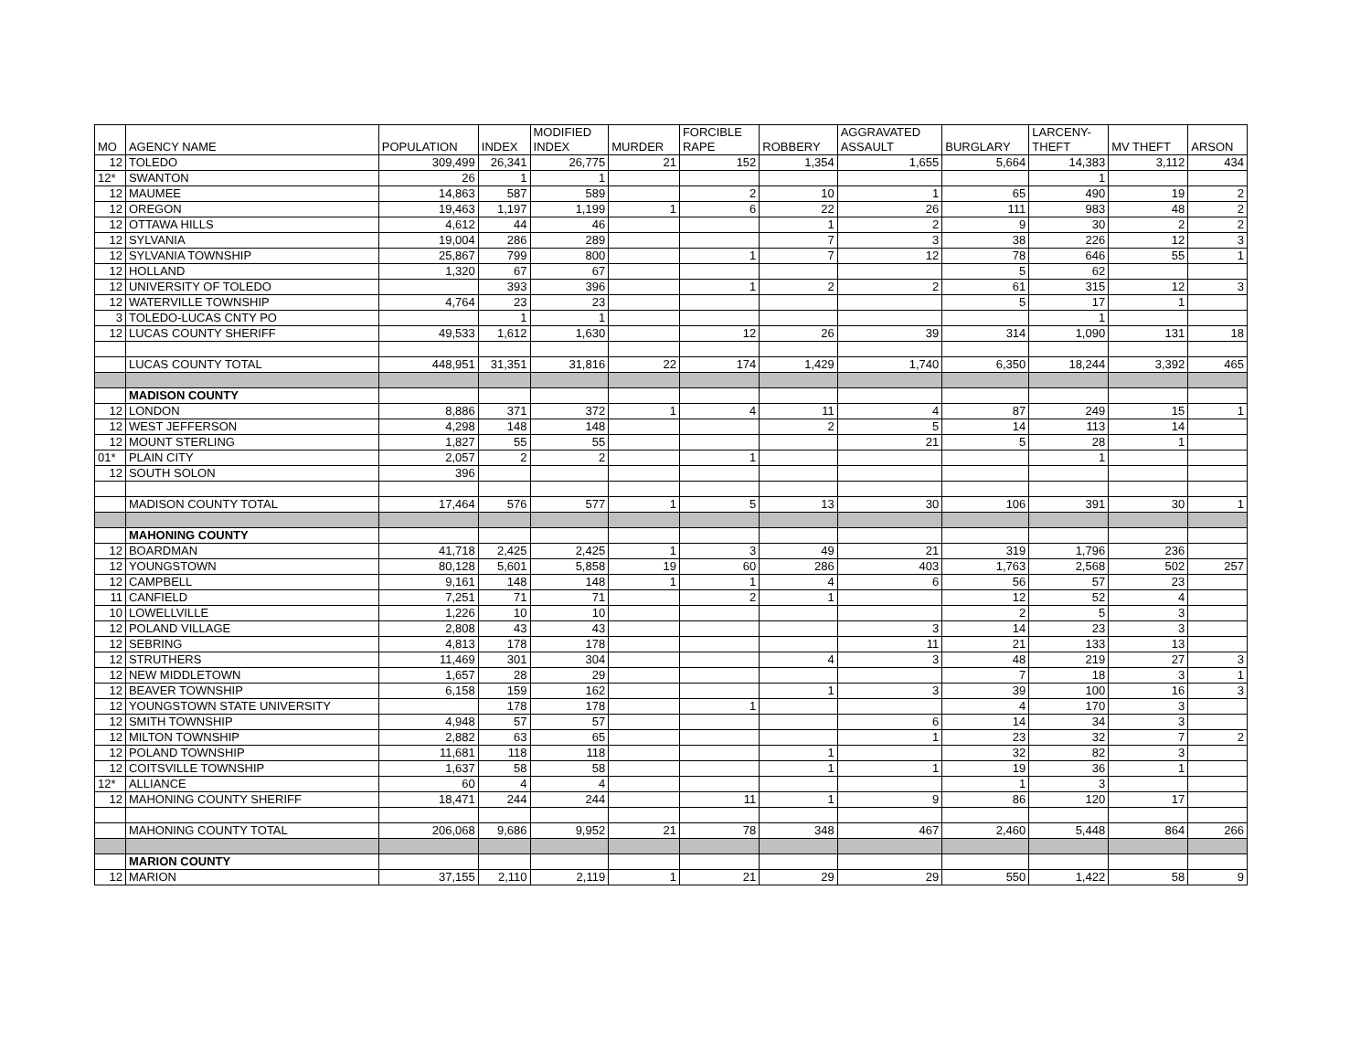| MO | AGENCY NAME | POPULATION | INDEX | MODIFIED INDEX | MURDER | FORCIBLE RAPE | ROBBERY | AGGRAVATED ASSAULT | BURGLARY | LARCENY- THEFT | MV THEFT | ARSON |
| --- | --- | --- | --- | --- | --- | --- | --- | --- | --- | --- | --- | --- |
| 12 | TOLEDO | 309,499 | 26,341 | 26,775 | 21 | 152 | 1,354 | 1,655 | 5,664 | 14,383 | 3,112 | 434 |
| 12* | SWANTON | 26 | 1 | 1 | | | | | | 1 | | |
| 12 | MAUMEE | 14,863 | 587 | 589 | | 2 | 10 | 1 | 65 | 490 | 19 | 2 |
| 12 | OREGON | 19,463 | 1,197 | 1,199 | 1 | 6 | 22 | 26 | 111 | 983 | 48 | 2 |
| 12 | OTTAWA HILLS | 4,612 | 44 | 46 | | | 1 | 2 | 9 | 30 | 2 | 2 |
| 12 | SYLVANIA | 19,004 | 286 | 289 | | | 7 | 3 | 38 | 226 | 12 | 3 |
| 12 | SYLVANIA TOWNSHIP | 25,867 | 799 | 800 | | 1 | 7 | 12 | 78 | 646 | 55 | 1 |
| 12 | HOLLAND | 1,320 | 67 | 67 | | | | | 5 | 62 | | |
| 12 | UNIVERSITY OF TOLEDO | | 393 | 396 | | 1 | 2 | 2 | 61 | 315 | 12 | 3 |
| 12 | WATERVILLE TOWNSHIP | 4,764 | 23 | 23 | | | | | 5 | 17 | 1 | |
| 3 | TOLEDO-LUCAS CNTY PO | | 1 | 1 | | | | | | 1 | | |
| 12 | LUCAS COUNTY SHERIFF | 49,533 | 1,612 | 1,630 | | 12 | 26 | 39 | 314 | 1,090 | 131 | 18 |
| | LUCAS COUNTY TOTAL | 448,951 | 31,351 | 31,816 | 22 | 174 | 1,429 | 1,740 | 6,350 | 18,244 | 3,392 | 465 |
| | MADISON COUNTY | | | | | | | | | | | |
| 12 | LONDON | 8,886 | 371 | 372 | 1 | 4 | 11 | 4 | 87 | 249 | 15 | 1 |
| 12 | WEST JEFFERSON | 4,298 | 148 | 148 | | | 2 | 5 | 14 | 113 | 14 | |
| 12 | MOUNT STERLING | 1,827 | 55 | 55 | | | | 21 | 5 | 28 | 1 | |
| 01* | PLAIN CITY | 2,057 | 2 | 2 | | 1 | | | | 1 | | |
| 12 | SOUTH SOLON | 396 | | | | | | | | | | |
| | MADISON COUNTY TOTAL | 17,464 | 576 | 577 | 1 | 5 | 13 | 30 | 106 | 391 | 30 | 1 |
| | MAHONING COUNTY | | | | | | | | | | | |
| 12 | BOARDMAN | 41,718 | 2,425 | 2,425 | 1 | 3 | 49 | 21 | 319 | 1,796 | 236 | |
| 12 | YOUNGSTOWN | 80,128 | 5,601 | 5,858 | 19 | 60 | 286 | 403 | 1,763 | 2,568 | 502 | 257 |
| 12 | CAMPBELL | 9,161 | 148 | 148 | 1 | 1 | 4 | 6 | 56 | 57 | 23 | |
| 11 | CANFIELD | 7,251 | 71 | 71 | | 2 | 1 | | 12 | 52 | 4 | |
| 10 | LOWELLVILLE | 1,226 | 10 | 10 | | | | | 2 | 5 | 3 | |
| 12 | POLAND VILLAGE | 2,808 | 43 | 43 | | | | 3 | 14 | 23 | 3 | |
| 12 | SEBRING | 4,813 | 178 | 178 | | | | 11 | 21 | 133 | 13 | |
| 12 | STRUTHERS | 11,469 | 301 | 304 | | | 4 | 3 | 48 | 219 | 27 | 3 |
| 12 | NEW MIDDLETOWN | 1,657 | 28 | 29 | | | | | 7 | 18 | 3 | 1 |
| 12 | BEAVER TOWNSHIP | 6,158 | 159 | 162 | | | 1 | 3 | 39 | 100 | 16 | 3 |
| 12 | YOUNGSTOWN STATE UNIVERSITY | | 178 | 178 | | 1 | | | 4 | 170 | 3 | |
| 12 | SMITH TOWNSHIP | 4,948 | 57 | 57 | | | | 6 | 14 | 34 | 3 | |
| 12 | MILTON TOWNSHIP | 2,882 | 63 | 65 | | | | 1 | 23 | 32 | 7 | 2 |
| 12 | POLAND TOWNSHIP | 11,681 | 118 | 118 | | | 1 | | 32 | 82 | 3 | |
| 12 | COITSVILLE TOWNSHIP | 1,637 | 58 | 58 | | | 1 | 1 | 19 | 36 | 1 | |
| 12* | ALLIANCE | 60 | 4 | 4 | | | | | 1 | 3 | | |
| 12 | MAHONING COUNTY SHERIFF | 18,471 | 244 | 244 | | 11 | 1 | 9 | 86 | 120 | 17 | |
| | MAHONING COUNTY TOTAL | 206,068 | 9,686 | 9,952 | 21 | 78 | 348 | 467 | 2,460 | 5,448 | 864 | 266 |
| | MARION COUNTY | | | | | | | | | | | |
| 12 | MARION | 37,155 | 2,110 | 2,119 | 1 | 21 | 29 | 29 | 550 | 1,422 | 58 | 9 |